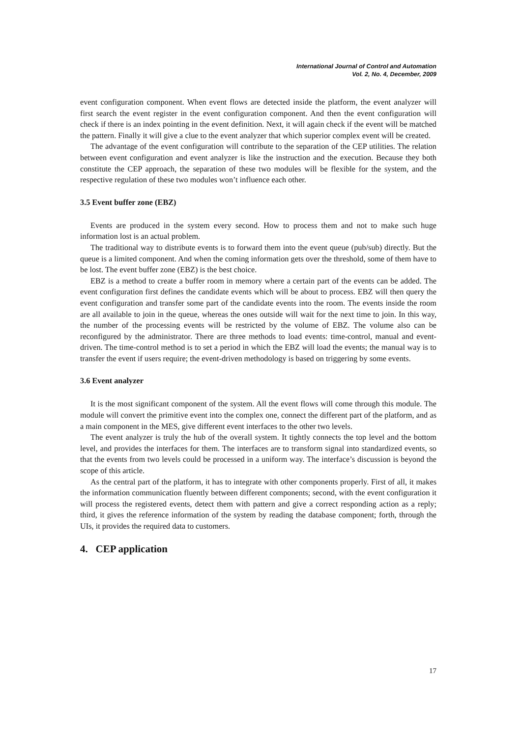International Journal of Control and Automation
Vol. 2, No. 4, December, 2009
event configuration component. When event flows are detected inside the platform, the event analyzer will first search the event register in the event configuration component. And then the event configuration will check if there is an index pointing in the event definition. Next, it will again check if the event will be matched the pattern. Finally it will give a clue to the event analyzer that which superior complex event will be created.
The advantage of the event configuration will contribute to the separation of the CEP utilities. The relation between event configuration and event analyzer is like the instruction and the execution. Because they both constitute the CEP approach, the separation of these two modules will be flexible for the system, and the respective regulation of these two modules won’t influence each other.
3.5 Event buffer zone (EBZ)
Events are produced in the system every second. How to process them and not to make such huge information lost is an actual problem.
The traditional way to distribute events is to forward them into the event queue (pub/sub) directly. But the queue is a limited component. And when the coming information gets over the threshold, some of them have to be lost. The event buffer zone (EBZ) is the best choice.
EBZ is a method to create a buffer room in memory where a certain part of the events can be added. The event configuration first defines the candidate events which will be about to process. EBZ will then query the event configuration and transfer some part of the candidate events into the room. The events inside the room are all available to join in the queue, whereas the ones outside will wait for the next time to join. In this way, the number of the processing events will be restricted by the volume of EBZ. The volume also can be reconfigured by the administrator. There are three methods to load events: time-control, manual and event-driven. The time-control method is to set a period in which the EBZ will load the events; the manual way is to transfer the event if users require; the event-driven methodology is based on triggering by some events.
3.6 Event analyzer
It is the most significant component of the system. All the event flows will come through this module. The module will convert the primitive event into the complex one, connect the different part of the platform, and as a main component in the MES, give different event interfaces to the other two levels.
The event analyzer is truly the hub of the overall system. It tightly connects the top level and the bottom level, and provides the interfaces for them. The interfaces are to transform signal into standardized events, so that the events from two levels could be processed in a uniform way. The interface’s discussion is beyond the scope of this article.
As the central part of the platform, it has to integrate with other components properly. First of all, it makes the information communication fluently between different components; second, with the event configuration it will process the registered events, detect them with pattern and give a correct responding action as a reply; third, it gives the reference information of the system by reading the database component; forth, through the UIs, it provides the required data to customers.
4. CEP application
17